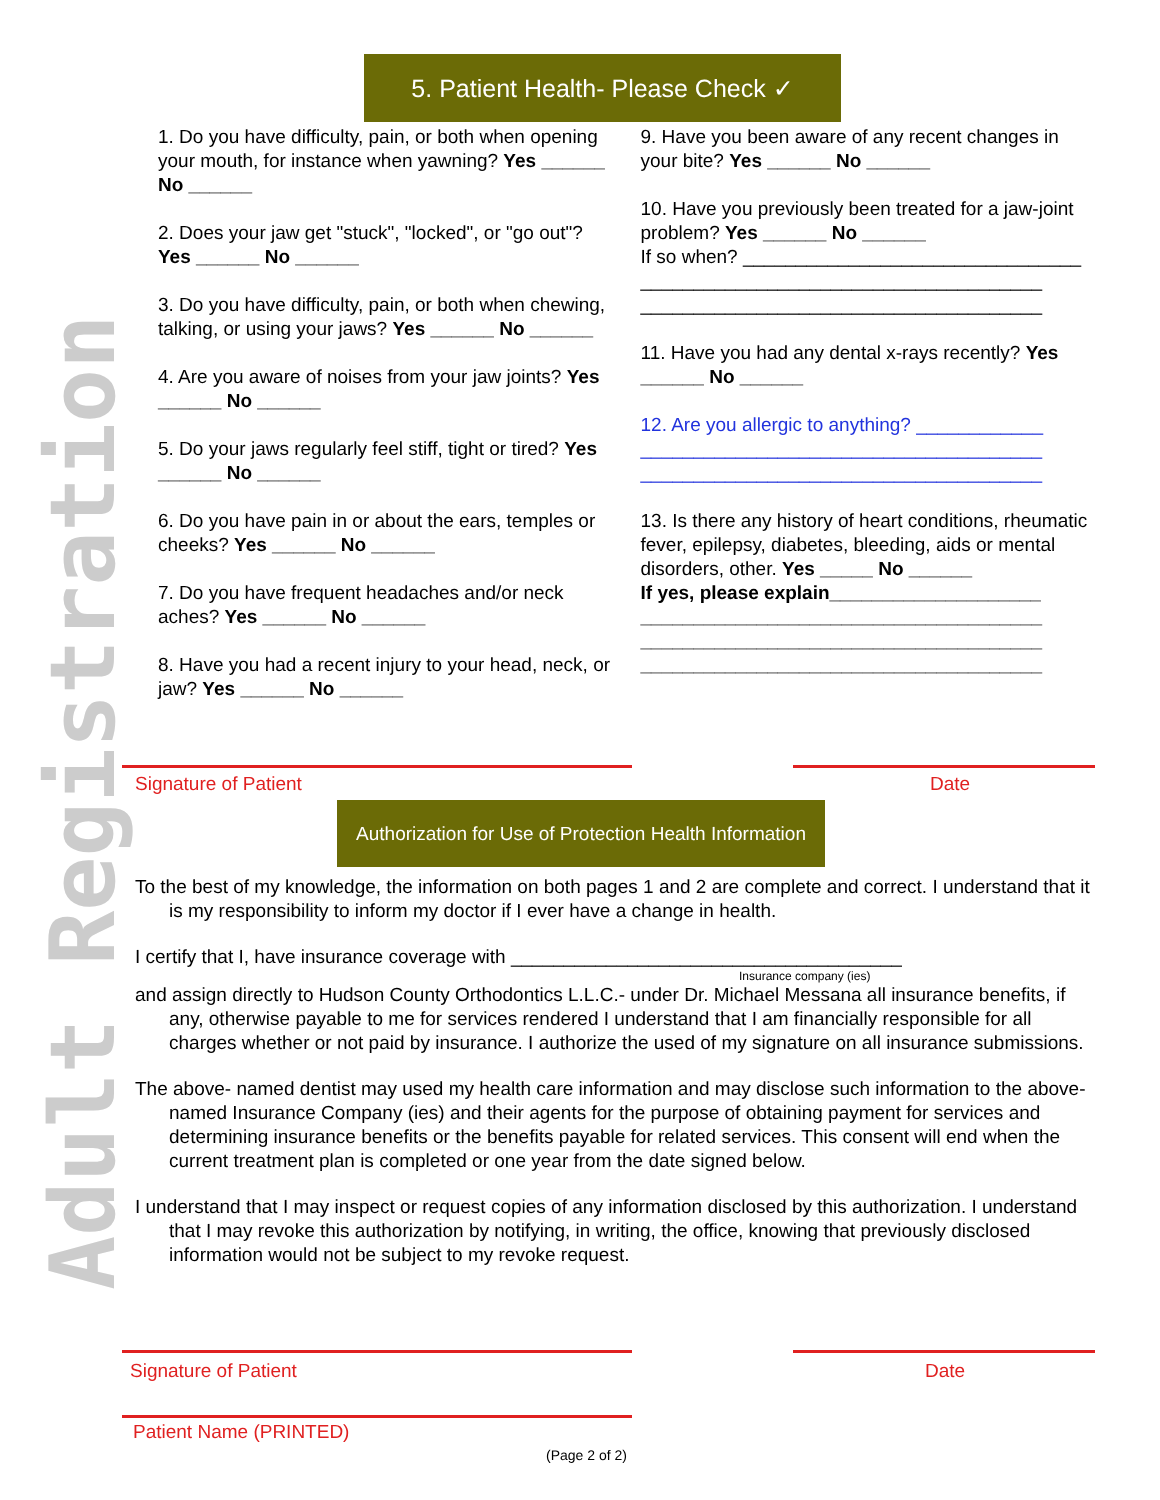Adult Registration
5. Patient Health- Please Check ✓
1. Do you have difficulty, pain, or both when opening your mouth, for instance when yawning? Yes ______ No ______
2. Does your jaw get "stuck", "locked", or "go out"? Yes ______ No ______
3. Do you have difficulty, pain, or both when chewing, talking, or using your jaws? Yes ______ No ______
4. Are you aware of noises from your jaw joints? Yes ______ No ______
5. Do your jaws regularly feel stiff, tight or tired? Yes ______ No ______
6. Do you have pain in or about the ears, temples or cheeks? Yes ______ No ______
7. Do you have frequent headaches and/or neck aches? Yes ______ No ______
8. Have you had a recent injury to your head, neck, or jaw? Yes ______ No ______
9. Have you been aware of any recent changes in your bite? Yes ______ No ______
10. Have you previously been treated for a jaw-joint problem? Yes ______ No ______
If so when? ________________________________
______________________________________
______________________________________
11. Have you had any dental x-rays recently? Yes ______ No ______
12. Are you allergic to anything? ____________
______________________________________
______________________________________
13. Is there any history of heart conditions, rheumatic fever, epilepsy, diabetes, bleeding, aids or mental disorders, other. Yes _____ No ______
If yes, please explain____________________
______________________________________
______________________________________
______________________________________
Signature of Patient Date
Authorization for Use of Protection Health Information
To the best of my knowledge, the information on both pages 1 and 2 are complete and correct. I understand that it is my responsibility to inform my doctor if I ever have a change in health.
I certify that I, have insurance coverage with _____________________________________
Insurance company (ies)
and assign directly to Hudson County Orthodontics L.L.C.- under Dr. Michael Messana all insurance benefits, if any, otherwise payable to me for services rendered I understand that I am financially responsible for all charges whether or not paid by insurance. I authorize the used of my signature on all insurance submissions.
The above- named dentist may used my health care information and may disclose such information to the above-named Insurance Company (ies) and their agents for the purpose of obtaining payment for services and determining insurance benefits or the benefits payable for related services. This consent will end when the current treatment plan is completed or one year from the date signed below.
I understand that I may inspect or request copies of any information disclosed by this authorization. I understand that I may revoke this authorization by notifying, in writing, the office, knowing that previously disclosed information would not be subject to my revoke request.
Signature of Patient Date
Patient Name (PRINTED)
(Page 2 of 2)